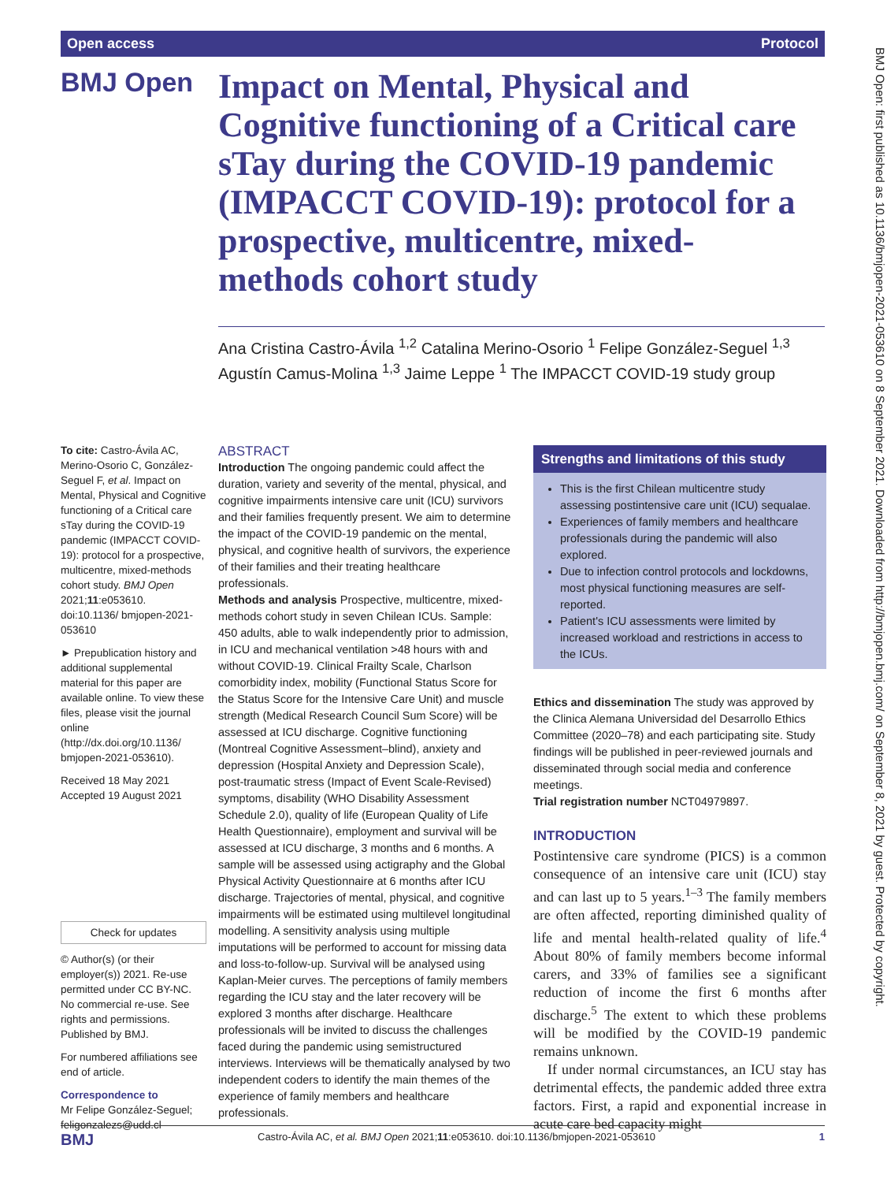Open access Protocol
BMJ Open
Impact on Mental, Physical and Cognitive functioning of a Critical care sTay during the COVID-19 pandemic (IMPACCT COVID-19): protocol for a prospective, multicentre, mixed-methods cohort study
Ana Cristina Castro-Ávila <sup>1,2</sup> Catalina Merino-Osorio <sup>1</sup> Felipe González-Seguel <sup>1,3</sup> Agustín Camus-Molina <sup>1,3</sup> Jaime Leppe <sup>1</sup> The IMPACCT COVID-19 study group
To cite: Castro-Ávila AC, Merino-Osorio C, González-Seguel F, et al. Impact on Mental, Physical and Cognitive functioning of a Critical care sTay during the COVID-19 pandemic (IMPACCT COVID-19): protocol for a prospective, multicentre, mixed-methods cohort study. BMJ Open 2021;11:e053610. doi:10.1136/ bmjopen-2021-053610
► Prepublication history and additional supplemental material for this paper are available online. To view these files, please visit the journal online (http://dx.doi.org/10.1136/ bmjopen-2021-053610).
Received 18 May 2021
Accepted 19 August 2021
Check for updates
© Author(s) (or their employer(s)) 2021. Re-use permitted under CC BY-NC. No commercial re-use. See rights and permissions. Published by BMJ.
For numbered affiliations see end of article.
Correspondence to
Mr Felipe González-Seguel; feligonzalezs@udd.cl
ABSTRACT
Introduction The ongoing pandemic could affect the duration, variety and severity of the mental, physical, and cognitive impairments intensive care unit (ICU) survivors and their families frequently present. We aim to determine the impact of the COVID-19 pandemic on the mental, physical, and cognitive health of survivors, the experience of their families and their treating healthcare professionals.
Methods and analysis Prospective, multicentre, mixed-methods cohort study in seven Chilean ICUs. Sample: 450 adults, able to walk independently prior to admission, in ICU and mechanical ventilation >48 hours with and without COVID-19. Clinical Frailty Scale, Charlson comorbidity index, mobility (Functional Status Score for the Status Score for the Intensive Care Unit) and muscle strength (Medical Research Council Sum Score) will be assessed at ICU discharge. Cognitive functioning (Montreal Cognitive Assessment–blind), anxiety and depression (Hospital Anxiety and Depression Scale), post-traumatic stress (Impact of Event Scale-Revised) symptoms, disability (WHO Disability Assessment Schedule 2.0), quality of life (European Quality of Life Health Questionnaire), employment and survival will be assessed at ICU discharge, 3 months and 6 months. A sample will be assessed using actigraphy and the Global Physical Activity Questionnaire at 6 months after ICU discharge. Trajectories of mental, physical, and cognitive impairments will be estimated using multilevel longitudinal modelling. A sensitivity analysis using multiple imputations will be performed to account for missing data and loss-to-follow-up. Survival will be analysed using Kaplan-Meier curves. The perceptions of family members regarding the ICU stay and the later recovery will be explored 3 months after discharge. Healthcare professionals will be invited to discuss the challenges faced during the pandemic using semistructured interviews. Interviews will be thematically analysed by two independent coders to identify the main themes of the experience of family members and healthcare professionals.
Strengths and limitations of this study
This is the first Chilean multicentre study assessing postintensive care unit (ICU) sequalae.
Experiences of family members and healthcare professionals during the pandemic will also explored.
Due to infection control protocols and lockdowns, most physical functioning measures are self-reported.
Patient's ICU assessments were limited by increased workload and restrictions in access to the ICUs.
Ethics and dissemination The study was approved by the Clinica Alemana Universidad del Desarrollo Ethics Committee (2020–78) and each participating site. Study findings will be published in peer-reviewed journals and disseminated through social media and conference meetings.
Trial registration number NCT04979897.
INTRODUCTION
Postintensive care syndrome (PICS) is a common consequence of an intensive care unit (ICU) stay and can last up to 5 years.<sup>1–3</sup> The family members are often affected, reporting diminished quality of life and mental health-related quality of life.<sup>4</sup> About 80% of family members become informal carers, and 33% of families see a significant reduction of income the first 6 months after discharge.<sup>5</sup> The extent to which these problems will be modified by the COVID-19 pandemic remains unknown.
If under normal circumstances, an ICU stay has detrimental effects, the pandemic added three extra factors. First, a rapid and exponential increase in acute care bed capacity might
BMJ Castro-Ávila AC, et al. BMJ Open 2021;11:e053610. doi:10.1136/bmjopen-2021-053610 1
BMJ Open: first published as 10.1136/bmjopen-2021-053610 on 8 September 2021. Downloaded from http://bmjopen.bmj.com/ on September 8, 2021 by guest. Protected by copyright.